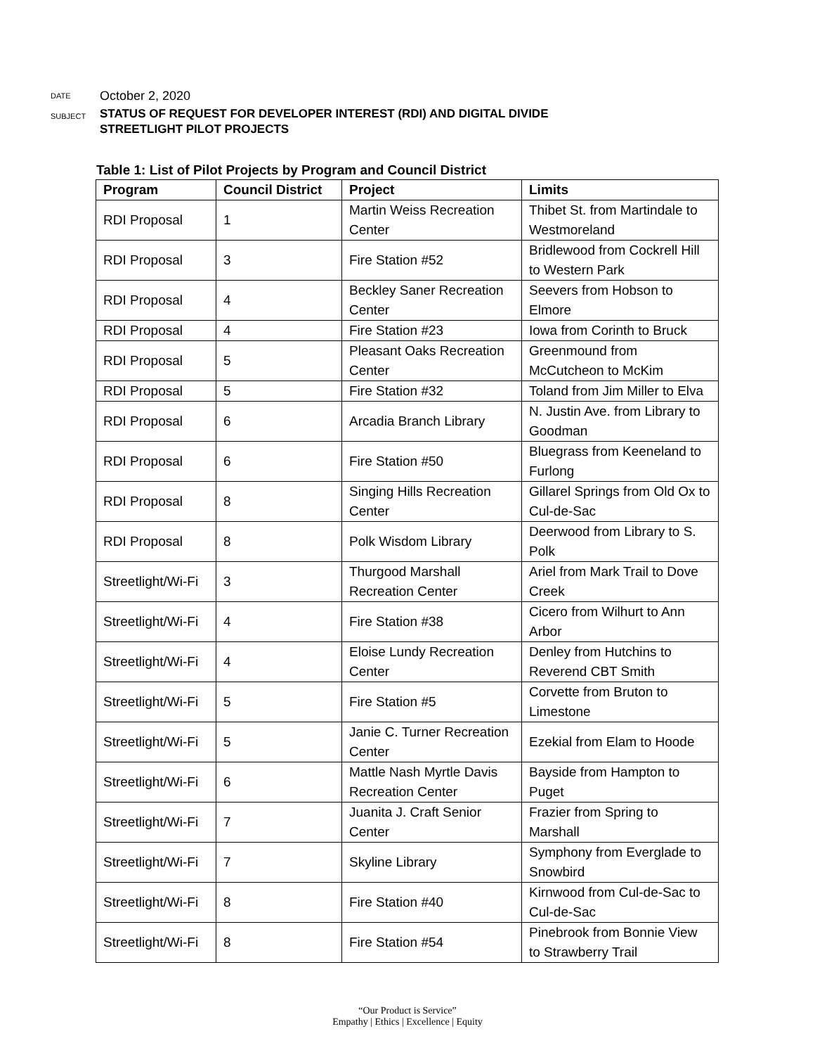DATE
October 2, 2020
SUBJECT
STATUS OF REQUEST FOR DEVELOPER INTEREST (RDI) AND DIGITAL DIVIDE
STREETLIGHT PILOT PROJECTS
Table 1: List of Pilot Projects by Program and Council District
| Program | Council District | Project | Limits |
| --- | --- | --- | --- |
| RDI Proposal | 1 | Martin Weiss Recreation Center | Thibet St. from Martindale to Westmoreland |
| RDI Proposal | 3 | Fire Station #52 | Bridlewood from Cockrell Hill to Western Park |
| RDI Proposal | 4 | Beckley Saner Recreation Center | Seevers from Hobson to Elmore |
| RDI Proposal | 4 | Fire Station #23 | Iowa from Corinth to Bruck |
| RDI Proposal | 5 | Pleasant Oaks Recreation Center | Greenmound from McCutcheon to McKim |
| RDI Proposal | 5 | Fire Station #32 | Toland from Jim Miller to Elva |
| RDI Proposal | 6 | Arcadia Branch Library | N. Justin Ave. from Library to Goodman |
| RDI Proposal | 6 | Fire Station #50 | Bluegrass from Keeneland to Furlong |
| RDI Proposal | 8 | Singing Hills Recreation Center | Gillarel Springs from Old Ox to Cul-de-Sac |
| RDI Proposal | 8 | Polk Wisdom Library | Deerwood from Library to S. Polk |
| Streetlight/Wi-Fi | 3 | Thurgood Marshall Recreation Center | Ariel from Mark Trail to Dove Creek |
| Streetlight/Wi-Fi | 4 | Fire Station #38 | Cicero from Wilhurt to Ann Arbor |
| Streetlight/Wi-Fi | 4 | Eloise Lundy Recreation Center | Denley from Hutchins to Reverend CBT Smith |
| Streetlight/Wi-Fi | 5 | Fire Station #5 | Corvette from Bruton to Limestone |
| Streetlight/Wi-Fi | 5 | Janie C. Turner Recreation Center | Ezekial from Elam to Hoode |
| Streetlight/Wi-Fi | 6 | Mattle Nash Myrtle Davis Recreation Center | Bayside from Hampton to Puget |
| Streetlight/Wi-Fi | 7 | Juanita J. Craft Senior Center | Frazier from Spring to Marshall |
| Streetlight/Wi-Fi | 7 | Skyline Library | Symphony from Everglade to Snowbird |
| Streetlight/Wi-Fi | 8 | Fire Station #40 | Kirnwood from Cul-de-Sac to Cul-de-Sac |
| Streetlight/Wi-Fi | 8 | Fire Station #54 | Pinebrook from Bonnie View to Strawberry Trail |
“Our Product is Service”
Empathy | Ethics | Excellence | Equity